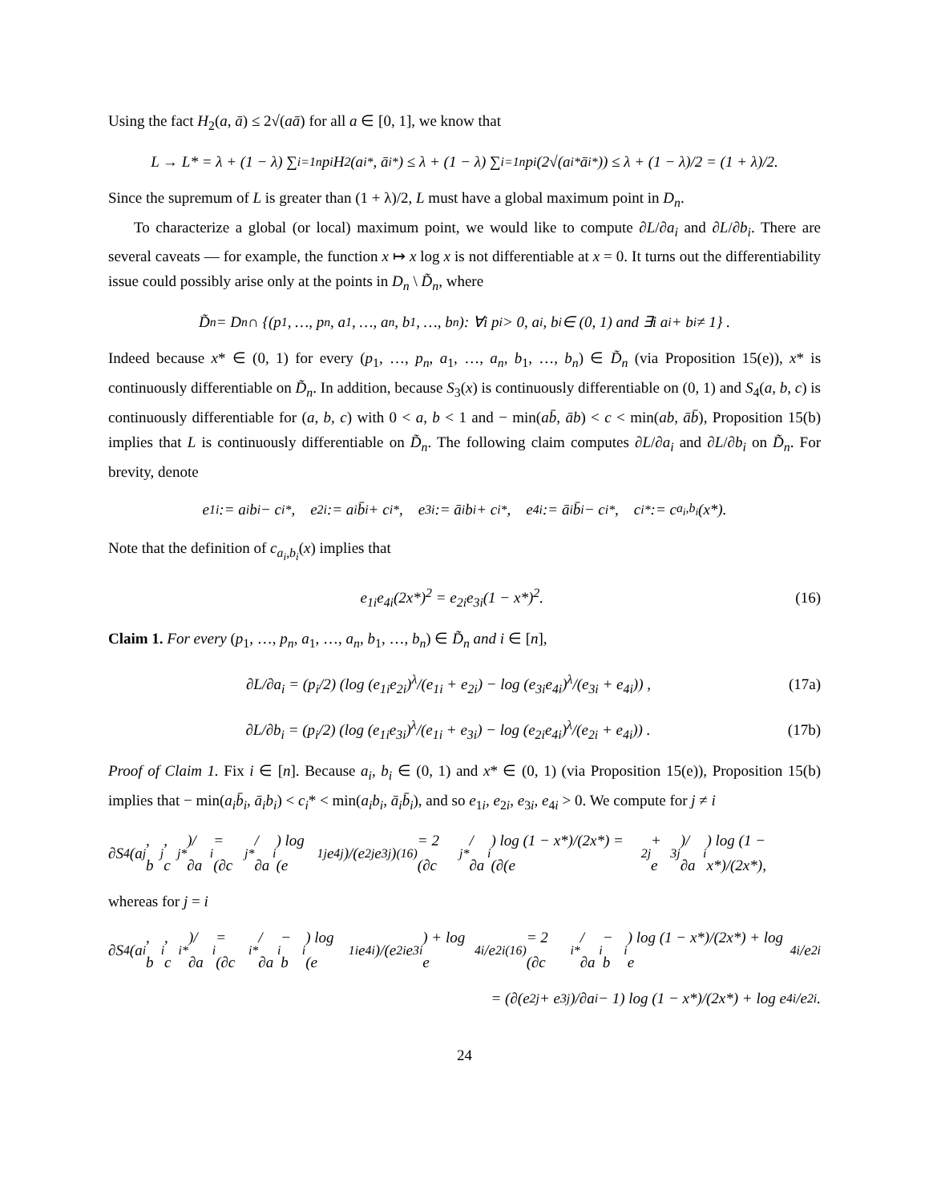Using the fact H<sub>2</sub>(a, ā) ≤ 2√(aā) for all a ∈ [0, 1], we know that
L → L* = λ + (1 − λ) ∑<sub>i=1</sub><sup>n</sup> p<sub>i</sub>H<sub>2</sub>(a<sub>i</sub><sup>*</sup>, ā<sub>i</sub><sup>*</sup>) ≤ λ + (1 − λ) ∑<sub>i=1</sub><sup>n</sup> p<sub>i</sub> (2√(a<sub>i</sub><sup>*</sup>ā<sub>i</sub><sup>*</sup>)) ≤ λ + (1 − λ)/2 = (1 + λ)/2.
Since the supremum of L is greater than (1 + λ)/2, L must have a global maximum point in D<sub>n</sub>.
To characterize a global (or local) maximum point, we would like to compute ∂L/∂a<sub>i</sub> and ∂L/∂b<sub>i</sub>. There are several caveats — for example, the function x ↦ x log x is not differentiable at x = 0. It turns out the differentiability issue could possibly arise only at the points in D<sub>n</sub> \ D̃<sub>n</sub>, where
D̃<sub>n</sub> = D<sub>n</sub> ∩ {(p<sub>1</sub>, …, p<sub>n</sub>, a<sub>1</sub>, …, a<sub>n</sub>, b<sub>1</sub>, …, b<sub>n</sub>): ∀i p<sub>i</sub> > 0, a<sub>i</sub>, b<sub>i</sub> ∈ (0, 1) and ∃i a<sub>i</sub> + b<sub>i</sub> ≠ 1} .
Indeed because x* ∈ (0, 1) for every (p<sub>1</sub>, …, p<sub>n</sub>, a<sub>1</sub>, …, a<sub>n</sub>, b<sub>1</sub>, …, b<sub>n</sub>) ∈ D̃<sub>n</sub> (via Proposition 15(e)), x* is continuously differentiable on D̃<sub>n</sub>. In addition, because S<sub>3</sub>(x) is continuously differentiable on (0, 1) and S<sub>4</sub>(a, b, c) is continuously differentiable for (a, b, c) with 0 < a, b < 1 and − min(ab̄, āb) < c < min(ab, āb̄), Proposition 15(b) implies that L is continuously differentiable on D̃<sub>n</sub>. The following claim computes ∂L/∂a<sub>i</sub> and ∂L/∂b<sub>i</sub> on D̃<sub>n</sub>. For brevity, denote
e<sub>1i</sub> := a<sub>i</sub>b<sub>i</sub> − c<sub>i</sub><sup>*</sup>, e<sub>2i</sub> := a<sub>i</sub>b̄<sub>i</sub> + c<sub>i</sub><sup>*</sup>, e<sub>3i</sub> := ā<sub>i</sub>b<sub>i</sub> + c<sub>i</sub><sup>*</sup>, e<sub>4i</sub> := ā<sub>i</sub>b̄<sub>i</sub> − c<sub>i</sub><sup>*</sup>, c<sub>i</sub><sup>*</sup> := c<sub>a<sub>i</sub>,b<sub>i</sub></sub>(x*).
Note that the definition of c<sub>a<sub>i</sub>,b<sub>i</sub></sub>(x) implies that
e<sub>1i</sub>e<sub>4i</sub>(2x*)<sup>2</sup> = e<sub>2i</sub>e<sub>3i</sub>(1 − x*)<sup>2</sup>. (16)
Claim 1. For every (p<sub>1</sub>, …, p<sub>n</sub>, a<sub>1</sub>, …, a<sub>n</sub>, b<sub>1</sub>, …, b<sub>n</sub>) ∈ D̃<sub>n</sub> and i ∈ [n],
∂L/∂a<sub>i</sub> = (p<sub>i</sub>/2) (log (e<sub>1i</sub>e<sub>2i</sub>)<sup>λ</sup>/(e<sub>1i</sub> + e<sub>2i</sub>) − log (e<sub>3i</sub>e<sub>4i</sub>)<sup>λ</sup>/(e<sub>3i</sub> + e<sub>4i</sub>)) , (17a)
∂L/∂b<sub>i</sub> = (p<sub>i</sub>/2) (log (e<sub>1i</sub>e<sub>3i</sub>)<sup>λ</sup>/(e<sub>1i</sub> + e<sub>3i</sub>) − log (e<sub>2i</sub>e<sub>4i</sub>)<sup>λ</sup>/(e<sub>2i</sub> + e<sub>4i</sub>)) . (17b)
Proof of Claim 1. Fix i ∈ [n]. Because a<sub>i</sub>, b<sub>i</sub> ∈ (0, 1) and x* ∈ (0, 1) (via Proposition 15(e)), Proposition 15(b) implies that − min(a<sub>i</sub>b̄<sub>i</sub>, ā<sub>i</sub>b<sub>i</sub>) < c<sub>i</sub>* < min(a<sub>i</sub>b<sub>i</sub>, ā<sub>i</sub>b̄<sub>i</sub>), and so e<sub>1i</sub>, e<sub>2i</sub>, e<sub>3i</sub>, e<sub>4i</sub> > 0. We compute for j ≠ i
∂S<sub>4</sub>(a<sub>j</sub>, b<sub>j</sub>, c<sub>j</sub><sup>*</sup>)/∂a<sub>i</sub> = (∂c<sub>j</sub><sup>*</sup>/∂a<sub>i</sub>) log (e<sub>1j</sub>e<sub>4j</sub>)/(e<sub>2j</sub>e<sub>3j</sub>) <sup>(16)</sup>= 2 (∂c<sub>j</sub><sup>*</sup>/∂a<sub>i</sub>) log (1 − x*)/(2x*) = (∂(e<sub>2j</sub> + e<sub>3j</sub>)/∂a<sub>i</sub>) log (1 − x*)/(2x*),
whereas for j = i
∂S<sub>4</sub>(a<sub>i</sub>, b<sub>i</sub>, c<sub>i</sub><sup>*</sup>)/∂a<sub>i</sub> = (∂c<sub>i</sub><sup>*</sup>/∂a<sub>i</sub> − b<sub>i</sub>) log (e<sub>1i</sub>e<sub>4i</sub>)/(e<sub>2i</sub>e<sub>3i</sub>) + log e<sub>4i</sub>/e<sub>2i</sub> <sup>(16)</sup>= 2 (∂c<sub>i</sub><sup>*</sup>/∂a<sub>i</sub> − b<sub>i</sub>) log (1 − x*)/(2x*) + log e<sub>4i</sub>/e<sub>2i</sub>
= (∂(e<sub>2j</sub> + e<sub>3j</sub>)/∂a<sub>i</sub> − 1) log (1 − x*)/(2x*) + log e<sub>4i</sub>/e<sub>2i</sub>.
24